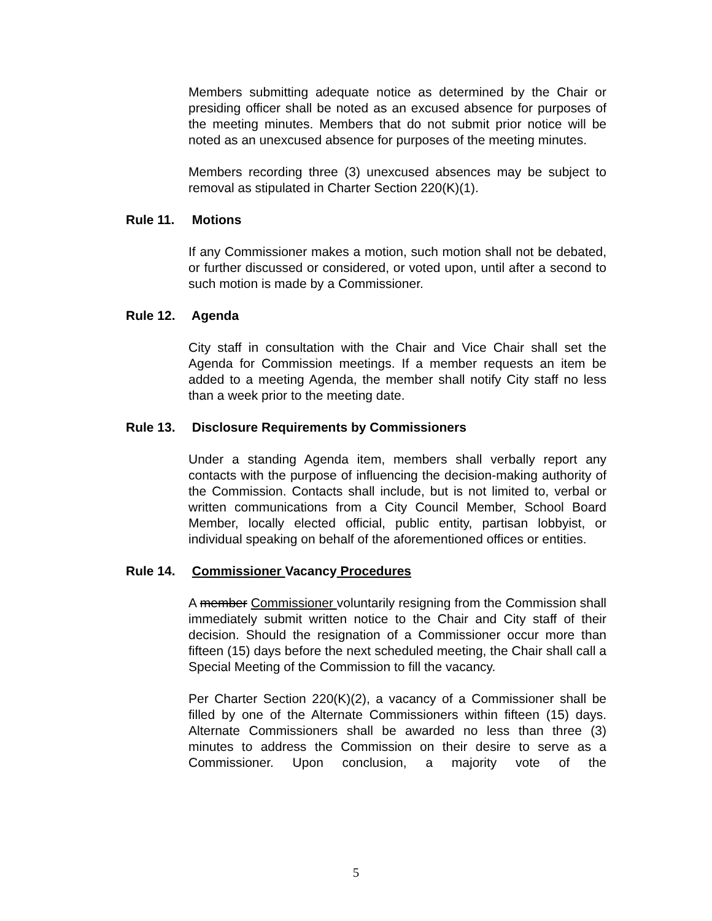Members submitting adequate notice as determined by the Chair or presiding officer shall be noted as an excused absence for purposes of the meeting minutes. Members that do not submit prior notice will be noted as an unexcused absence for purposes of the meeting minutes.
Members recording three (3) unexcused absences may be subject to removal as stipulated in Charter Section 220(K)(1).
Rule 11. Motions
If any Commissioner makes a motion, such motion shall not be debated, or further discussed or considered, or voted upon, until after a second to such motion is made by a Commissioner.
Rule 12. Agenda
City staff in consultation with the Chair and Vice Chair shall set the Agenda for Commission meetings. If a member requests an item be added to a meeting Agenda, the member shall notify City staff no less than a week prior to the meeting date.
Rule 13. Disclosure Requirements by Commissioners
Under a standing Agenda item, members shall verbally report any contacts with the purpose of influencing the decision-making authority of the Commission. Contacts shall include, but is not limited to, verbal or written communications from a City Council Member, School Board Member, locally elected official, public entity, partisan lobbyist, or individual speaking on behalf of the aforementioned offices or entities.
Rule 14. Commissioner Vacancy Procedures
A member Commissioner voluntarily resigning from the Commission shall immediately submit written notice to the Chair and City staff of their decision. Should the resignation of a Commissioner occur more than fifteen (15) days before the next scheduled meeting, the Chair shall call a Special Meeting of the Commission to fill the vacancy.
Per Charter Section 220(K)(2), a vacancy of a Commissioner shall be filled by one of the Alternate Commissioners within fifteen (15) days. Alternate Commissioners shall be awarded no less than three (3) minutes to address the Commission on their desire to serve as a Commissioner. Upon conclusion, a majority vote of the
5